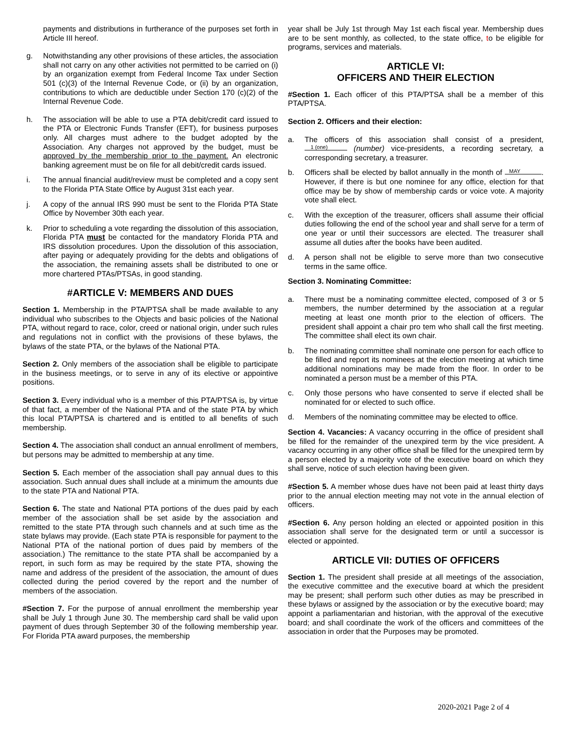payments and distributions in furtherance of the purposes set forth in Article III hereof.
g. Notwithstanding any other provisions of these articles, the association shall not carry on any other activities not permitted to be carried on (i) by an organization exempt from Federal Income Tax under Section 501 (c)(3) of the Internal Revenue Code, or (ii) by an organization, contributions to which are deductible under Section 170 (c)(2) of the Internal Revenue Code.
h. The association will be able to use a PTA debit/credit card issued to the PTA or Electronic Funds Transfer (EFT), for business purposes only. All charges must adhere to the budget adopted by the Association. Any charges not approved by the budget, must be approved by the membership prior to the payment. An electronic banking agreement must be on file for all debit/credit cards issued.
i. The annual financial audit/review must be completed and a copy sent to the Florida PTA State Office by August 31st each year.
j. A copy of the annual IRS 990 must be sent to the Florida PTA State Office by November 30th each year.
k. Prior to scheduling a vote regarding the dissolution of this association, Florida PTA must be contacted for the mandatory Florida PTA and IRS dissolution procedures. Upon the dissolution of this association, after paying or adequately providing for the debts and obligations of the association, the remaining assets shall be distributed to one or more chartered PTAs/PTSAs, in good standing.
#ARTICLE V: MEMBERS AND DUES
Section 1. Membership in the PTA/PTSA shall be made available to any individual who subscribes to the Objects and basic policies of the National PTA, without regard to race, color, creed or national origin, under such rules and regulations not in conflict with the provisions of these bylaws, the bylaws of the state PTA, or the bylaws of the National PTA.
Section 2. Only members of the association shall be eligible to participate in the business meetings, or to serve in any of its elective or appointive positions.
Section 3. Every individual who is a member of this PTA/PTSA is, by virtue of that fact, a member of the National PTA and of the state PTA by which this local PTA/PTSA is chartered and is entitled to all benefits of such membership.
Section 4. The association shall conduct an annual enrollment of members, but persons may be admitted to membership at any time.
Section 5. Each member of the association shall pay annual dues to this association. Such annual dues shall include at a minimum the amounts due to the state PTA and National PTA.
Section 6. The state and National PTA portions of the dues paid by each member of the association shall be set aside by the association and remitted to the state PTA through such channels and at such time as the state bylaws may provide. (Each state PTA is responsible for payment to the National PTA of the national portion of dues paid by members of the association.) The remittance to the state PTA shall be accompanied by a report, in such form as may be required by the state PTA, showing the name and address of the president of the association, the amount of dues collected during the period covered by the report and the number of members of the association.
#Section 7. For the purpose of annual enrollment the membership year shall be July 1 through June 30. The membership card shall be valid upon payment of dues through September 30 of the following membership year. For Florida PTA award purposes, the membership
year shall be July 1st through May 1st each fiscal year. Membership dues are to be sent monthly, as collected, to the state office, to be eligible for programs, services and materials.
ARTICLE VI:
OFFICERS AND THEIR ELECTION
#Section 1. Each officer of this PTA/PTSA shall be a member of this PTA/PTSA.
Section 2. Officers and their election:
a. The officers of this association shall consist of a president, 1 (one) (number) vice-presidents, a recording secretary, a corresponding secretary, a treasurer.
b. Officers shall be elected by ballot annually in the month of MAY . However, if there is but one nominee for any office, election for that office may be by show of membership cards or voice vote. A majority vote shall elect.
c. With the exception of the treasurer, officers shall assume their official duties following the end of the school year and shall serve for a term of one year or until their successors are elected. The treasurer shall assume all duties after the books have been audited.
d. A person shall not be eligible to serve more than two consecutive terms in the same office.
Section 3. Nominating Committee:
a. There must be a nominating committee elected, composed of 3 or 5 members, the number determined by the association at a regular meeting at least one month prior to the election of officers. The president shall appoint a chair pro tem who shall call the first meeting. The committee shall elect its own chair.
b. The nominating committee shall nominate one person for each office to be filled and report its nominees at the election meeting at which time additional nominations may be made from the floor. In order to be nominated a person must be a member of this PTA.
c. Only those persons who have consented to serve if elected shall be nominated for or elected to such office.
d. Members of the nominating committee may be elected to office.
Section 4. Vacancies: A vacancy occurring in the office of president shall be filled for the remainder of the unexpired term by the vice president. A vacancy occurring in any other office shall be filled for the unexpired term by a person elected by a majority vote of the executive board on which they shall serve, notice of such election having been given.
#Section 5. A member whose dues have not been paid at least thirty days prior to the annual election meeting may not vote in the annual election of officers.
#Section 6. Any person holding an elected or appointed position in this association shall serve for the designated term or until a successor is elected or appointed.
ARTICLE VII: DUTIES OF OFFICERS
Section 1. The president shall preside at all meetings of the association, the executive committee and the executive board at which the president may be present; shall perform such other duties as may be prescribed in these bylaws or assigned by the association or by the executive board; may appoint a parliamentarian and historian, with the approval of the executive board; and shall coordinate the work of the officers and committees of the association in order that the Purposes may be promoted.
2020-2021 Page 2 of 4